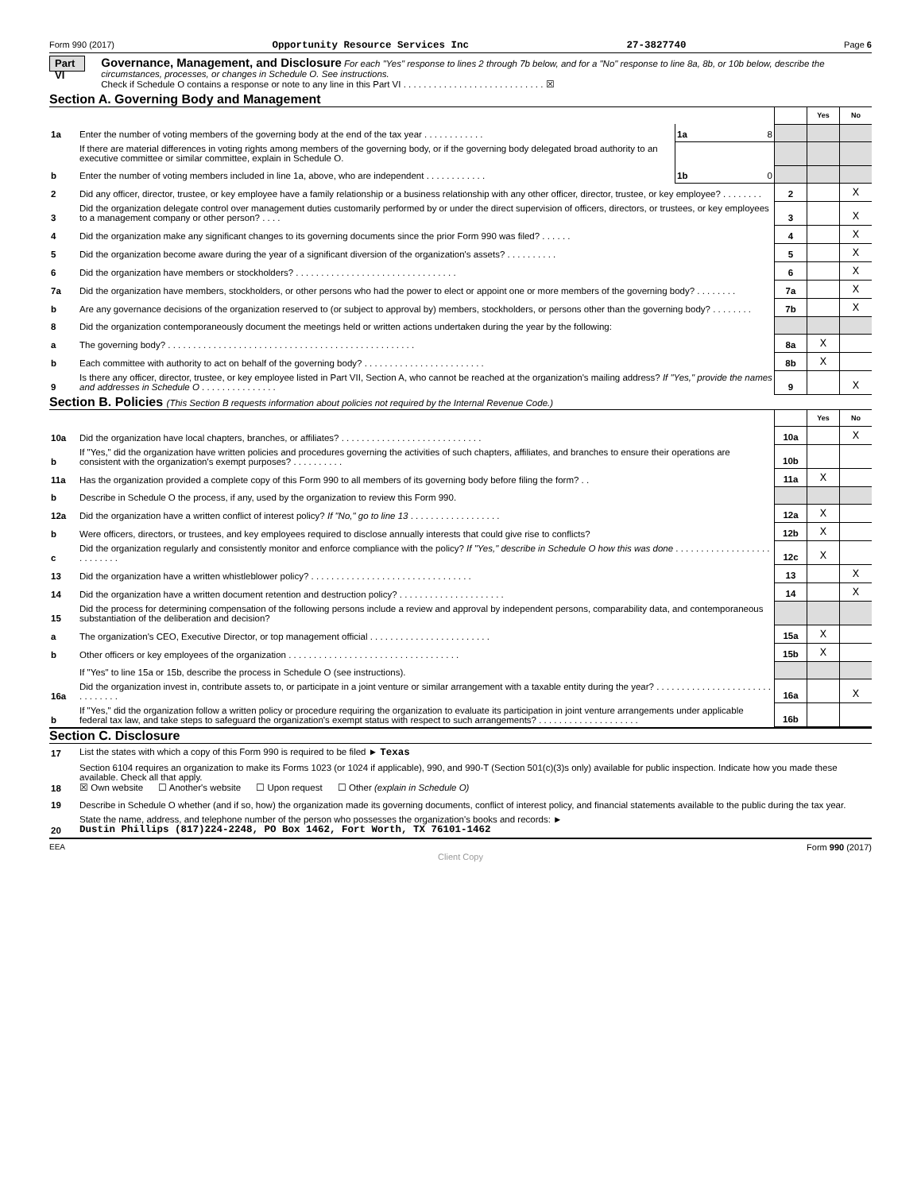Form 990 (2017) Opportunity Resource Services Inc 27-3827740 Page 6
Part VI
Governance, Management, and Disclosure For each "Yes" response to lines 2 through 7b below, and for a "No" response to line 8a, 8b, or 10b below, describe the circumstances, processes, or changes in Schedule O. See instructions.
Check if Schedule O contains a response or note to any line in this Part VI . . . . . . . . . . . . . . . . . . . . . . . . . . . . ☒
Section A. Governing Body and Management
| | | | | Yes | No |
| 1a | Enter the number of voting members of the governing body at the end of the tax year . . . . . . . . . . . . | 1a 8 | | | |
| | If there are material differences in voting rights among members of the governing body, or if the governing body delegated broad authority to an executive committee or similar committee, explain in Schedule O. | | | | |
| b | Enter the number of voting members included in line 1a, above, who are independent . . . . . . . . . . . . | 1b 0 | | | |
| 2 | Did any officer, director, trustee, or key employee have a family relationship or a business relationship with any other officer, director, trustee, or key employee? . . . . . . . . | 2 | | X |
| 3 | Did the organization delegate control over management duties customarily performed by or under the direct supervision of officers, directors, or trustees, or key employees to a management company or other person? . . . . | 3 | | X |
| 4 | Did the organization make any significant changes to its governing documents since the prior Form 990 was filed? . . . . . . | 4 | | X |
| 5 | Did the organization become aware during the year of a significant diversion of the organization's assets? . . . . . . . . . . | 5 | | X |
| 6 | Did the organization have members or stockholders? . . . . . . . . . . . . . . . . . . . . . . . . . . . . . . . . | 6 | | X |
| 7a | Did the organization have members, stockholders, or other persons who had the power to elect or appoint one or more members of the governing body? . . . . . . . . | 7a | | X |
| b | Are any governance decisions of the organization reserved to (or subject to approval by) members, stockholders, or persons other than the governing body? . . . . . . . . | 7b | | X |
| 8 | Did the organization contemporaneously document the meetings held or written actions undertaken during the year by the following: | | | |
| a | The governing body? . . . . . . . . . . . . . . . . . . . . . . . . . . . . . . . . . . . . . . . . . . . . . . . . . | 8a | X | |
| b | Each committee with authority to act on behalf of the governing body? . . . . . . . . . . . . . . . . . . . . . . . . | 8b | X | |
| 9 | Is there any officer, director, trustee, or key employee listed in Part VII, Section A, who cannot be reached at the organization's mailing address? If "Yes," provide the names and addresses in Schedule O . . . . . . . . . . . . . . . | 9 | | X |
Section B. Policies (This Section B requests information about policies not required by the Internal Revenue Code.)
| | | | Yes | No |
| 10a | Did the organization have local chapters, branches, or affiliates? . . . . . . . . . . . . . . . . . . . . . . . . . . . . | 10a | | X |
| b | If "Yes," did the organization have written policies and procedures governing the activities of such chapters, affiliates, and branches to ensure their operations are consistent with the organization's exempt purposes? . . . . . . . . . . | 10b | | |
| 11a | Has the organization provided a complete copy of this Form 990 to all members of its governing body before filing the form? . . | 11a | X | |
| b | Describe in Schedule O the process, if any, used by the organization to review this Form 990. | | | |
| 12a | Did the organization have a written conflict of interest policy? If "No," go to line 13 . . . . . . . . . . . . . . . . . . | 12a | X | |
| b | Were officers, directors, or trustees, and key employees required to disclose annually interests that could give rise to conflicts? | 12b | X | |
| c | Did the organization regularly and consistently monitor and enforce compliance with the policy? If "Yes," describe in Schedule O how this was done . . . . . . . . . . . . . . . . . . . . . . . . . . . | 12c | X | |
| 13 | Did the organization have a written whistleblower policy? . . . . . . . . . . . . . . . . . . . . . . . . . . . . . . . . | 13 | | X |
| 14 | Did the organization have a written document retention and destruction policy? . . . . . . . . . . . . . . . . . . . . . | 14 | | X |
| 15 | Did the process for determining compensation of the following persons include a review and approval by independent persons, comparability data, and contemporaneous substantiation of the deliberation and decision? | | | |
| a | The organization's CEO, Executive Director, or top management official . . . . . . . . . . . . . . . . . . . . . . . . | 15a | X | |
| b | Other officers or key employees of the organization . . . . . . . . . . . . . . . . . . . . . . . . . . . . . . . . . . | 15b | X | |
| | If "Yes" to line 15a or 15b, describe the process in Schedule O (see instructions). | | | |
| 16a | Did the organization invest in, contribute assets to, or participate in a joint venture or similar arrangement with a taxable entity during the year? . . . . . . . . . . . . . . . . . . . . . . . . . . . . . . . | 16a | | X |
| b | If "Yes," did the organization follow a written policy or procedure requiring the organization to evaluate its participation in joint venture arrangements under applicable federal tax law, and take steps to safeguard the organization's exempt status with respect to such arrangements? . . . . . . . . . . . . . . . . . . . . | 16b | | |
Section C. Disclosure
| 17 | List the states with which a copy of this Form 990 is required to be filed ► Texas |
| 18 | Section 6104 requires an organization to make its Forms 1023 (or 1024 if applicable), 990, and 990-T (Section 501(c)(3)s only) available for public inspection. Indicate how you made these available. Check all that apply. ☒ Own website ☐ Another's website ☐ Upon request ☐ Other (explain in Schedule O) |
| 19 | Describe in Schedule O whether (and if so, how) the organization made its governing documents, conflict of interest policy, and financial statements available to the public during the tax year. |
| 20 | State the name, address, and telephone number of the person who possesses the organization's books and records: ► Dustin Phillips (817)224-2248, PO Box 1462, Fort Worth, TX 76101-1462 |
EEA Form 990 (2017)
Client Copy